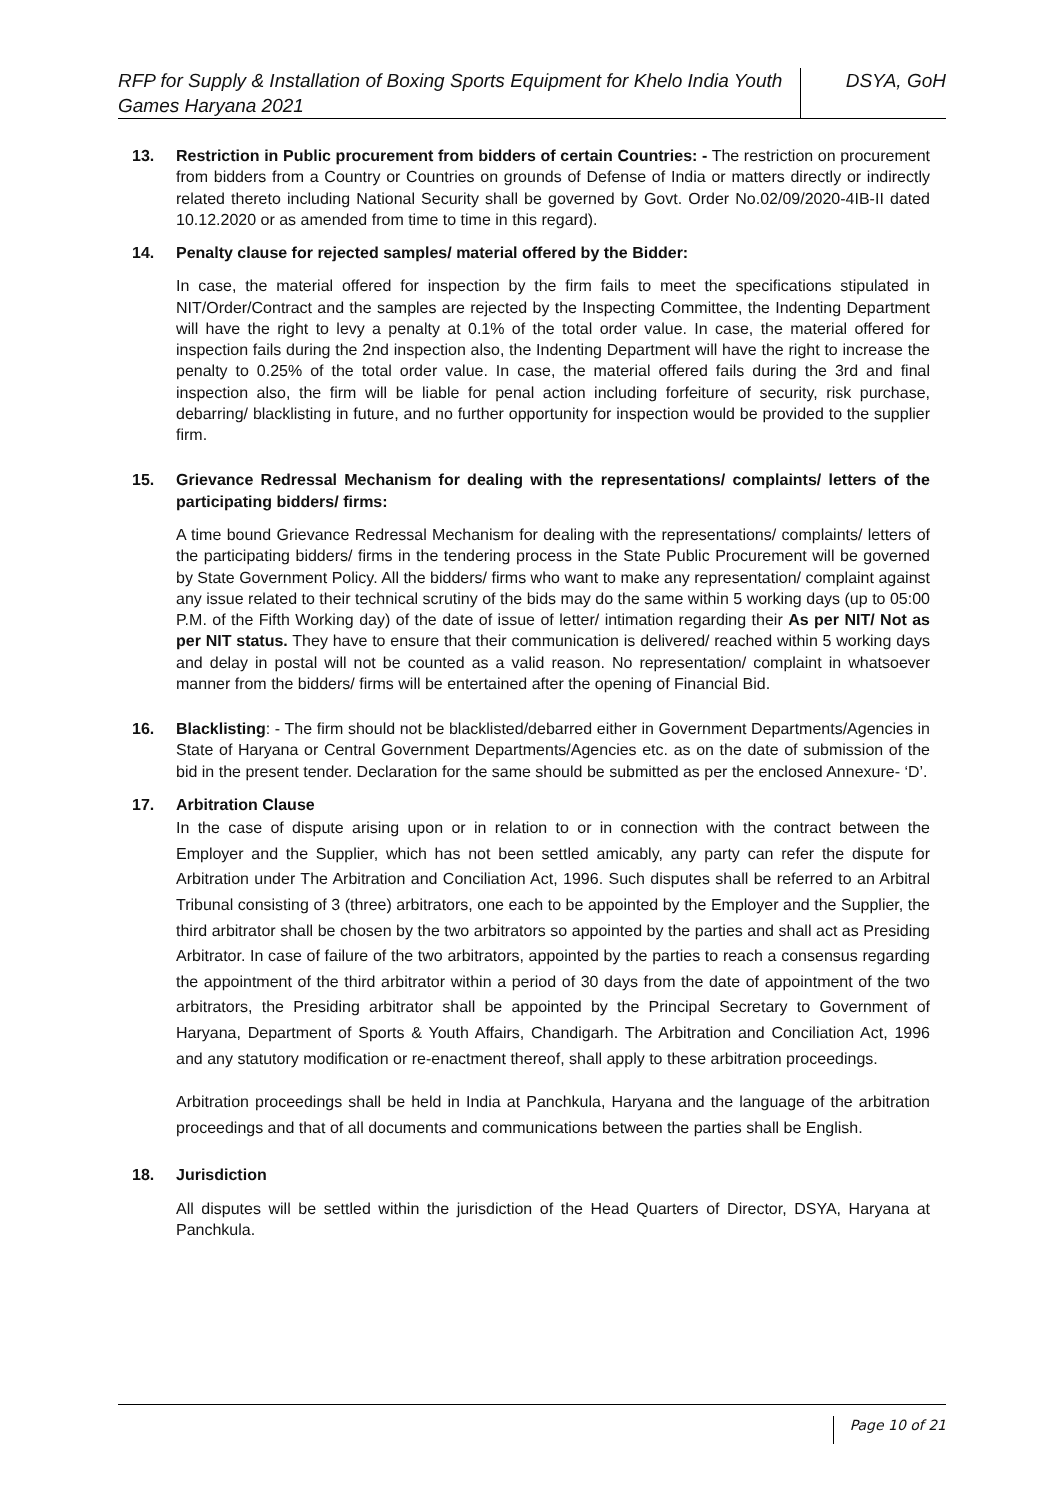RFP for Supply & Installation of Boxing Sports Equipment for Khelo India Youth Games Haryana 2021
DSYA, GoH
13. Restriction in Public procurement from bidders of certain Countries: - The restriction on procurement from bidders from a Country or Countries on grounds of Defense of India or matters directly or indirectly related thereto including National Security shall be governed by Govt. Order No.02/09/2020-4IB-II dated 10.12.2020 or as amended from time to time in this regard).
14. Penalty clause for rejected samples/ material offered by the Bidder:
In case, the material offered for inspection by the firm fails to meet the specifications stipulated in NIT/Order/Contract and the samples are rejected by the Inspecting Committee, the Indenting Department will have the right to levy a penalty at 0.1% of the total order value. In case, the material offered for inspection fails during the 2nd inspection also, the Indenting Department will have the right to increase the penalty to 0.25% of the total order value. In case, the material offered fails during the 3rd and final inspection also, the firm will be liable for penal action including forfeiture of security, risk purchase, debarring/ blacklisting in future, and no further opportunity for inspection would be provided to the supplier firm.
15. Grievance Redressal Mechanism for dealing with the representations/ complaints/ letters of the participating bidders/ firms:
A time bound Grievance Redressal Mechanism for dealing with the representations/ complaints/ letters of the participating bidders/ firms in the tendering process in the State Public Procurement will be governed by State Government Policy. All the bidders/ firms who want to make any representation/ complaint against any issue related to their technical scrutiny of the bids may do the same within 5 working days (up to 05:00 P.M. of the Fifth Working day) of the date of issue of letter/ intimation regarding their As per NIT/ Not as per NIT status. They have to ensure that their communication is delivered/ reached within 5 working days and delay in postal will not be counted as a valid reason. No representation/ complaint in whatsoever manner from the bidders/ firms will be entertained after the opening of Financial Bid.
16. Blacklisting: - The firm should not be blacklisted/debarred either in Government Departments/Agencies in State of Haryana or Central Government Departments/Agencies etc. as on the date of submission of the bid in the present tender. Declaration for the same should be submitted as per the enclosed Annexure- ‘D’.
17. Arbitration Clause
In the case of dispute arising upon or in relation to or in connection with the contract between the Employer and the Supplier, which has not been settled amicably, any party can refer the dispute for Arbitration under The Arbitration and Conciliation Act, 1996. Such disputes shall be referred to an Arbitral Tribunal consisting of 3 (three) arbitrators, one each to be appointed by the Employer and the Supplier, the third arbitrator shall be chosen by the two arbitrators so appointed by the parties and shall act as Presiding Arbitrator. In case of failure of the two arbitrators, appointed by the parties to reach a consensus regarding the appointment of the third arbitrator within a period of 30 days from the date of appointment of the two arbitrators, the Presiding arbitrator shall be appointed by the Principal Secretary to Government of Haryana, Department of Sports & Youth Affairs, Chandigarh. The Arbitration and Conciliation Act, 1996 and any statutory modification or re-enactment thereof, shall apply to these arbitration proceedings.
Arbitration proceedings shall be held in India at Panchkula, Haryana and the language of the arbitration proceedings and that of all documents and communications between the parties shall be English.
18. Jurisdiction
All disputes will be settled within the jurisdiction of the Head Quarters of Director, DSYA, Haryana at Panchkula.
Page 10 of 21